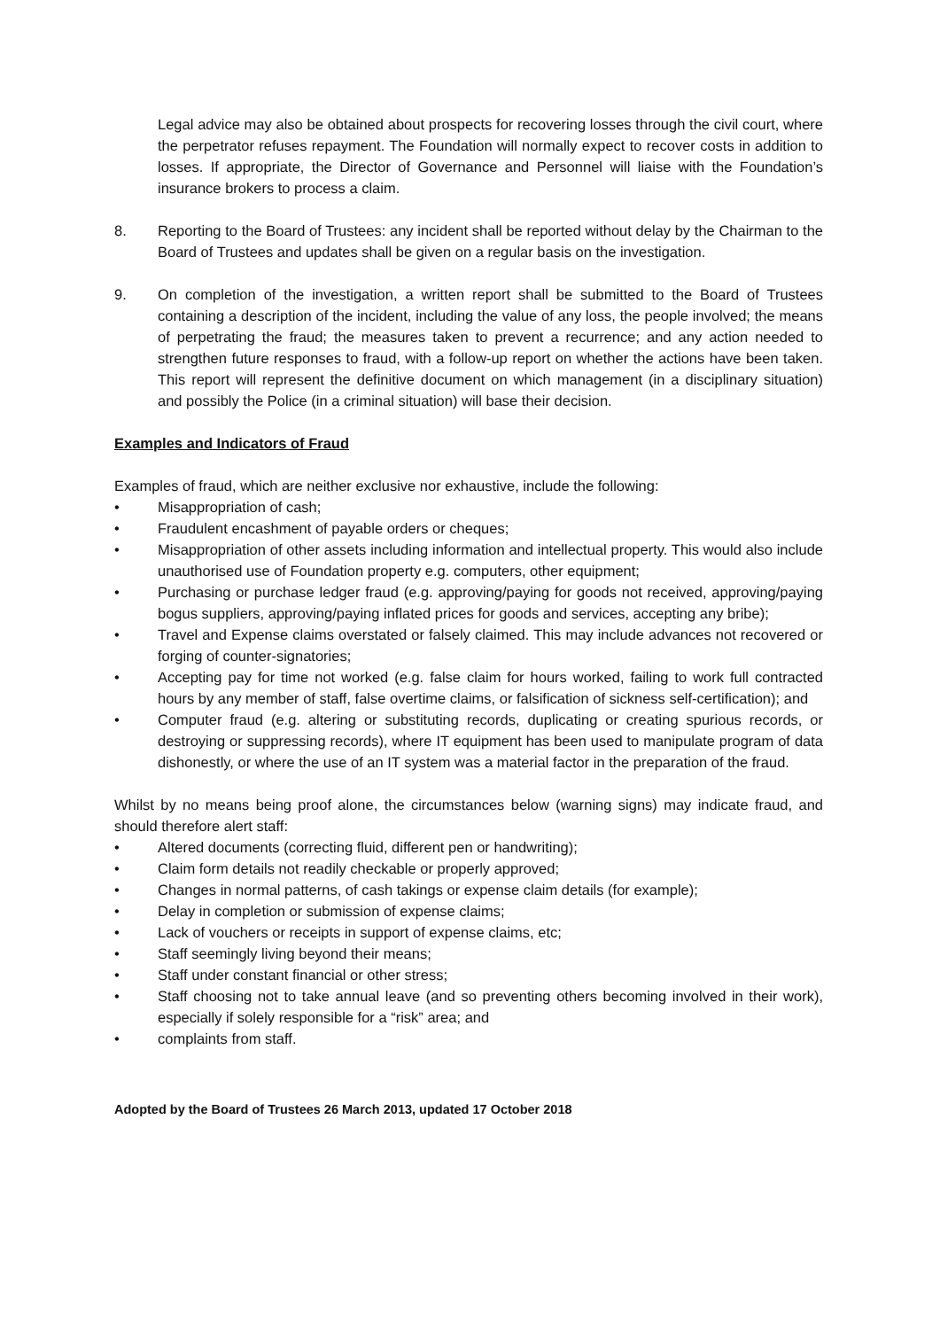Legal advice may also be obtained about prospects for recovering losses through the civil court, where the perpetrator refuses repayment. The Foundation will normally expect to recover costs in addition to losses. If appropriate, the Director of Governance and Personnel will liaise with the Foundation’s insurance brokers to process a claim.
8. Reporting to the Board of Trustees: any incident shall be reported without delay by the Chairman to the Board of Trustees and updates shall be given on a regular basis on the investigation.
9. On completion of the investigation, a written report shall be submitted to the Board of Trustees containing a description of the incident, including the value of any loss, the people involved; the means of perpetrating the fraud; the measures taken to prevent a recurrence; and any action needed to strengthen future responses to fraud, with a follow-up report on whether the actions have been taken. This report will represent the definitive document on which management (in a disciplinary situation) and possibly the Police (in a criminal situation) will base their decision.
Examples and Indicators of Fraud
Examples of fraud, which are neither exclusive nor exhaustive, include the following:
• Misappropriation of cash;
• Fraudulent encashment of payable orders or cheques;
• Misappropriation of other assets including information and intellectual property. This would also include unauthorised use of Foundation property e.g. computers, other equipment;
• Purchasing or purchase ledger fraud (e.g. approving/paying for goods not received, approving/paying bogus suppliers, approving/paying inflated prices for goods and services, accepting any bribe);
• Travel and Expense claims overstated or falsely claimed. This may include advances not recovered or forging of counter-signatories;
• Accepting pay for time not worked (e.g. false claim for hours worked, failing to work full contracted hours by any member of staff, false overtime claims, or falsification of sickness self-certification); and
• Computer fraud (e.g. altering or substituting records, duplicating or creating spurious records, or destroying or suppressing records), where IT equipment has been used to manipulate program of data dishonestly, or where the use of an IT system was a material factor in the preparation of the fraud.
Whilst by no means being proof alone, the circumstances below (warning signs) may indicate fraud, and should therefore alert staff:
• Altered documents (correcting fluid, different pen or handwriting);
• Claim form details not readily checkable or properly approved;
• Changes in normal patterns, of cash takings or expense claim details (for example);
• Delay in completion or submission of expense claims;
• Lack of vouchers or receipts in support of expense claims, etc;
• Staff seemingly living beyond their means;
• Staff under constant financial or other stress;
• Staff choosing not to take annual leave (and so preventing others becoming involved in their work), especially if solely responsible for a “risk” area; and
• complaints from staff.
Adopted by the Board of Trustees 26 March 2013, updated 17 October 2018